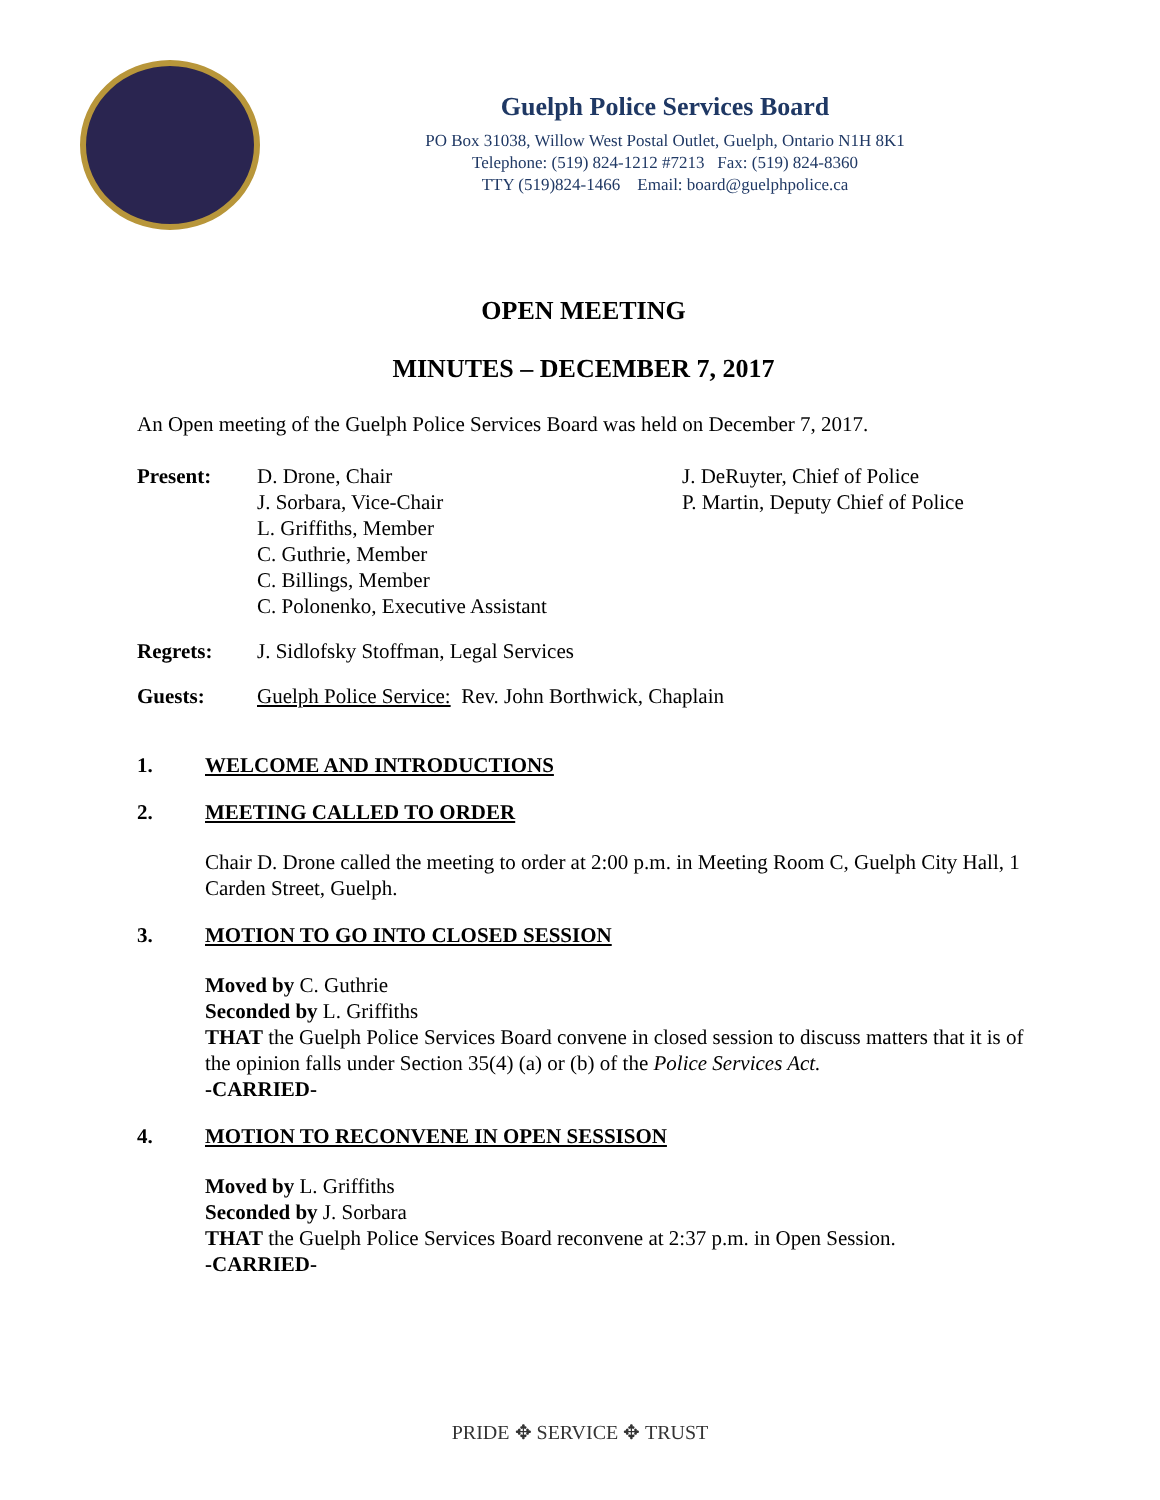Guelph Police Services Board
PO Box 31038, Willow West Postal Outlet, Guelph, Ontario N1H 8K1
Telephone: (519) 824-1212 #7213 Fax: (519) 824-8360
TTY (519)824-1466 Email: board@guelphpolice.ca
OPEN MEETING
MINUTES – DECEMBER 7, 2017
An Open meeting of the Guelph Police Services Board was held on December 7, 2017.
Present: D. Drone, Chair
J. Sorbara, Vice-Chair
L. Griffiths, Member
C. Guthrie, Member
C. Billings, Member
C. Polonenko, Executive Assistant
J. DeRuyter, Chief of Police
P. Martin, Deputy Chief of Police
Regrets: J. Sidlofsky Stoffman, Legal Services
Guests: Guelph Police Service: Rev. John Borthwick, Chaplain
1. WELCOME AND INTRODUCTIONS
2. MEETING CALLED TO ORDER
Chair D. Drone called the meeting to order at 2:00 p.m. in Meeting Room C, Guelph City Hall, 1 Carden Street, Guelph.
3. MOTION TO GO INTO CLOSED SESSION
Moved by C. Guthrie
Seconded by L. Griffiths
THAT the Guelph Police Services Board convene in closed session to discuss matters that it is of the opinion falls under Section 35(4) (a) or (b) of the Police Services Act.
-CARRIED-
4. MOTION TO RECONVENE IN OPEN SESSISON
Moved by L. Griffiths
Seconded by J. Sorbara
THAT the Guelph Police Services Board reconvene at 2:37 p.m. in Open Session.
-CARRIED-
PRIDE ✥ SERVICE ✥ TRUST